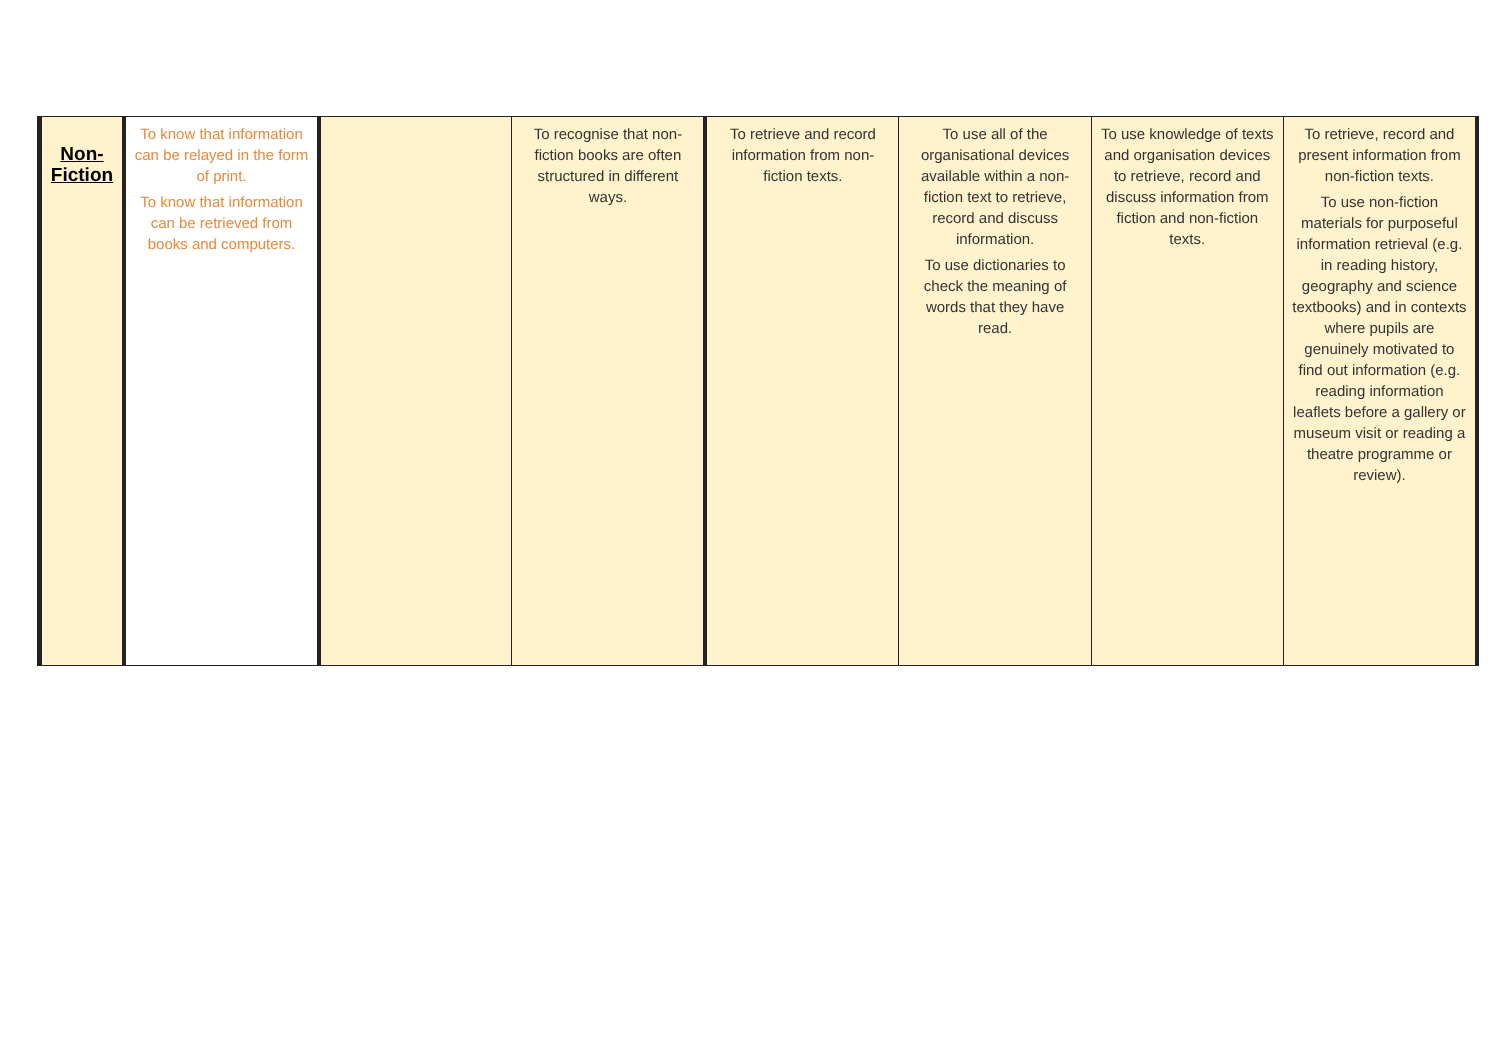| Non- Fiction | To know that information can be relayed in the form of print. To know that information can be retrieved from books and computers. | | To recognise that non-fiction books are often structured in different ways. | To retrieve and record information from non-fiction texts. | To use all of the organisational devices available within a non-fiction text to retrieve, record and discuss information. To use dictionaries to check the meaning of words that they have read. | To use knowledge of texts and organisation devices to retrieve, record and discuss information from fiction and non-fiction texts. | To retrieve, record and present information from non-fiction texts. To use non-fiction materials for purposeful information retrieval (e.g. in reading history, geography and science textbooks) and in contexts where pupils are genuinely motivated to find out information (e.g. reading information leaflets before a gallery or museum visit or reading a theatre programme or review). |